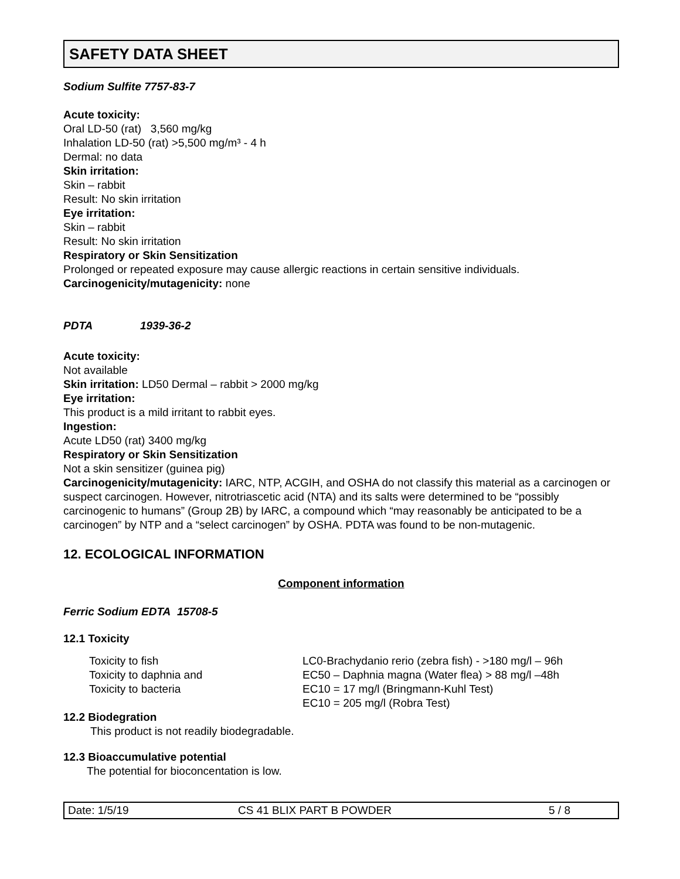SAFETY DATA SHEET
Sodium Sulfite 7757-83-7
Acute toxicity:
Oral LD-50 (rat) 3,560 mg/kg
Inhalation LD-50 (rat) >5,500 mg/m³ - 4 h
Dermal: no data
Skin irritation:
Skin – rabbit
Result: No skin irritation
Eye irritation:
Skin – rabbit
Result: No skin irritation
Respiratory or Skin Sensitization
Prolonged or repeated exposure may cause allergic reactions in certain sensitive individuals.
Carcinogenicity/mutagenicity: none
PDTA 1939-36-2
Acute toxicity:
Not available
Skin irritation: LD50 Dermal – rabbit > 2000 mg/kg
Eye irritation:
This product is a mild irritant to rabbit eyes.
Ingestion:
Acute LD50 (rat) 3400 mg/kg
Respiratory or Skin Sensitization
Not a skin sensitizer (guinea pig)
Carcinogenicity/mutagenicity: IARC, NTP, ACGIH, and OSHA do not classify this material as a carcinogen or suspect carcinogen. However, nitrotriascetic acid (NTA) and its salts were determined to be “possibly carcinogenic to humans” (Group 2B) by IARC, a compound which “may reasonably be anticipated to be a carcinogen” by NTP and a “select carcinogen” by OSHA. PDTA was found to be non-mutagenic.
12. ECOLOGICAL INFORMATION
Component information
Ferric Sodium EDTA 15708-5
12.1 Toxicity
| Toxicity to fish | LC0-Brachydanio rerio (zebra fish) - >180 mg/l – 96h |
| Toxicity to daphnia and | EC50 – Daphnia magna (Water flea) > 88 mg/l –48h |
| Toxicity to bacteria | EC10 = 17 mg/l (Bringmann-Kuhl Test) |
| | EC10 = 205 mg/l (Robra Test) |
12.2 Biodegration
This product is not readily biodegradable.
12.3 Bioaccumulative potential
The potential for bioconcentation is low.
Date: 1/5/19 CS 41 BLIX PART B POWDER 5 / 8